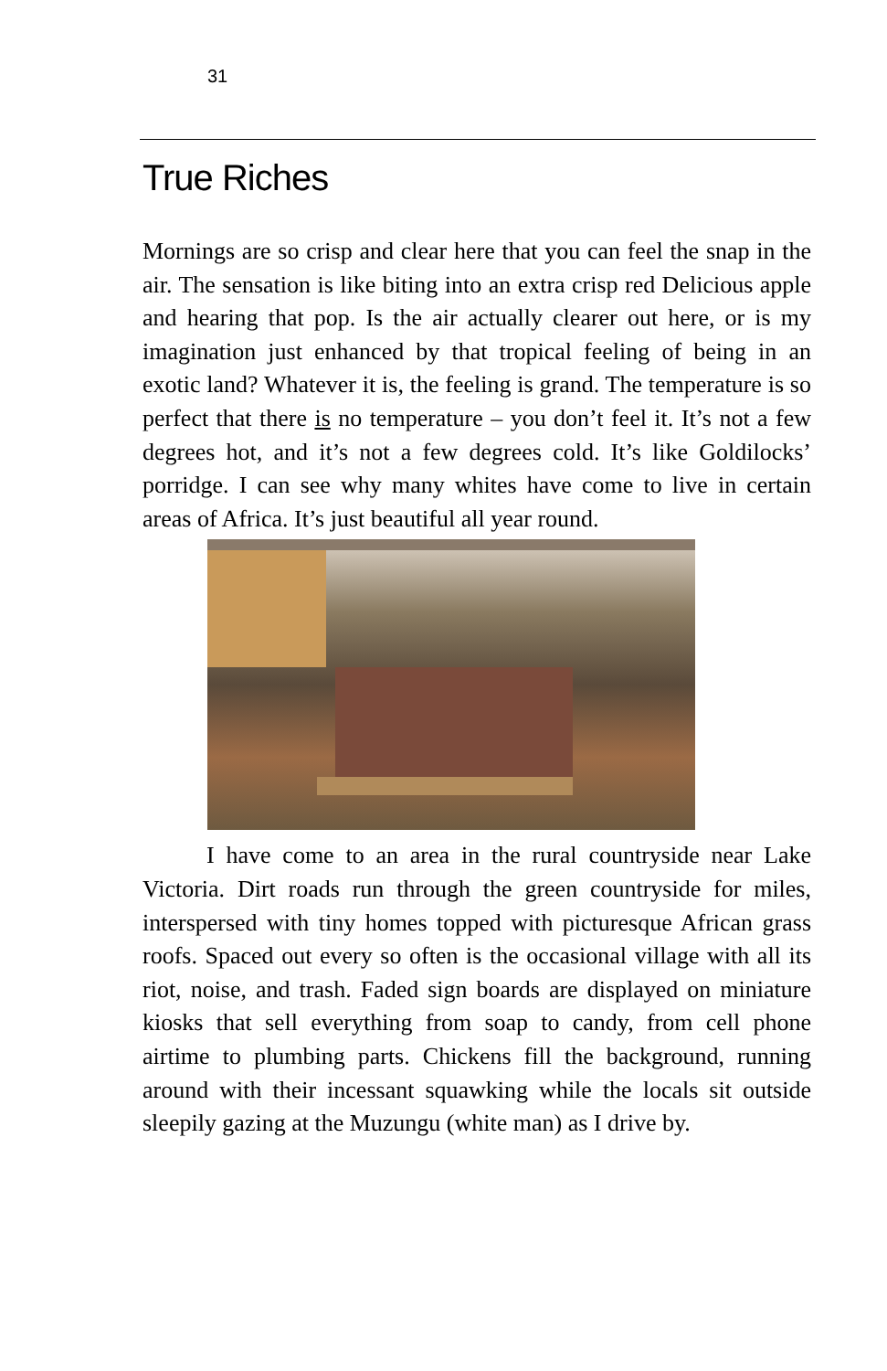31
True Riches
Mornings are so crisp and clear here that you can feel the snap in the air. The sensation is like biting into an extra crisp red Delicious apple and hearing that pop. Is the air actually clearer out here, or is my imagination just enhanced by that tropical feeling of being in an exotic land? Whatever it is, the feeling is grand. The temperature is so perfect that there is no temperature – you don’t feel it. It’s not a few degrees hot, and it’s not a few degrees cold. It’s like Goldilocks’ porridge. I can see why many whites have come to live in certain areas of Africa. It’s just beautiful all year round.
I have come to an area in the rural countryside near Lake Victoria. Dirt roads run through the green countryside for miles, interspersed with tiny homes topped with picturesque African grass roofs. Spaced out every so often is the occasional village with all its riot, noise, and trash. Faded sign boards are displayed on miniature kiosks that sell everything from soap to candy, from cell phone airtime to plumbing parts. Chickens fill the background, running around with their incessant squawking while the locals sit outside sleepily gazing at the Muzungu (white man) as I drive by.